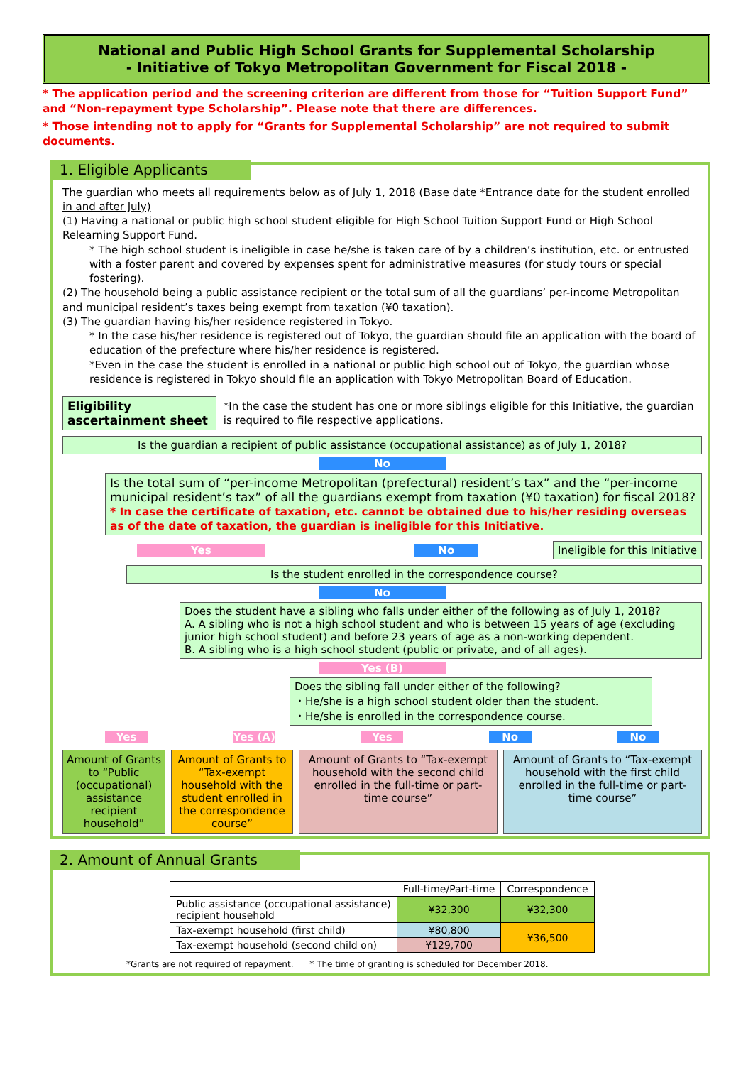National and Public High School Grants for Supplemental Scholarship
- Initiative of Tokyo Metropolitan Government for Fiscal 2018 -
* The application period and the screening criterion are different from those for “Tuition Support Fund” and “Non-repayment type Scholarship”. Please note that there are differences.
* Those intending not to apply for “Grants for Supplemental Scholarship” are not required to submit documents.
1. Eligible Applicants
The guardian who meets all requirements below as of July 1, 2018 (Base date *Entrance date for the student enrolled in and after July)
(1) Having a national or public high school student eligible for High School Tuition Support Fund or High School Relearning Support Fund.
* The high school student is ineligible in case he/she is taken care of by a children’s institution, etc. or entrusted with a foster parent and covered by expenses spent for administrative measures (for study tours or special fostering).
(2) The household being a public assistance recipient or the total sum of all the guardians’ per-income Metropolitan and municipal resident’s taxes being exempt from taxation (¥0 taxation).
(3) The guardian having his/her residence registered in Tokyo.
* In the case his/her residence is registered out of Tokyo, the guardian should file an application with the board of education of the prefecture where his/her residence is registered.
*Even in the case the student is enrolled in a national or public high school out of Tokyo, the guardian whose residence is registered in Tokyo should file an application with Tokyo Metropolitan Board of Education.
Eligibility ascertainment sheet
*In the case the student has one or more siblings eligible for this Initiative, the guardian is required to file respective applications.
Is the guardian a recipient of public assistance (occupational assistance) as of July 1, 2018?
No
Is the total sum of “per-income Metropolitan (prefectural) resident’s tax” and the “per-income municipal resident’s tax” of all the guardians exempt from taxation (¥0 taxation) for fiscal 2018?
* In case the certificate of taxation, etc. cannot be obtained due to his/her residing overseas as of the date of taxation, the guardian is ineligible for this Initiative.
Yes No
Ineligible for this Initiative
Is the student enrolled in the correspondence course?
No
Does the student have a sibling who falls under either of the following as of July 1, 2018?
A. A sibling who is not a high school student and who is between 15 years of age (excluding junior high school student) and before 23 years of age as a non-working dependent.
B. A sibling who is a high school student (public or private, and of all ages).
Yes (B)
Does the sibling fall under either of the following?
・He/she is a high school student older than the student.
・He/she is enrolled in the correspondence course.
Yes Yes (A) Yes No No
Amount of Grants to “Public (occupational) assistance recipient household”
Amount of Grants to “Tax-exempt household with the student enrolled in the correspondence course”
Amount of Grants to “Tax-exempt household with the second child enrolled in the full-time or part-time course”
Amount of Grants to “Tax-exempt household with the first child enrolled in the full-time or part-time course”
2. Amount of Annual Grants
| | Full-time/Part-time | Correspondence |
| --- | --- | --- |
| Public assistance (occupational assistance) recipient household | ¥32,300 | ¥32,300 |
| Tax-exempt household (first child) | ¥80,800 | ¥36,500 |
| Tax-exempt household (second child on) | ¥129,700 | |
*Grants are not required of repayment. * The time of granting is scheduled for December 2018.